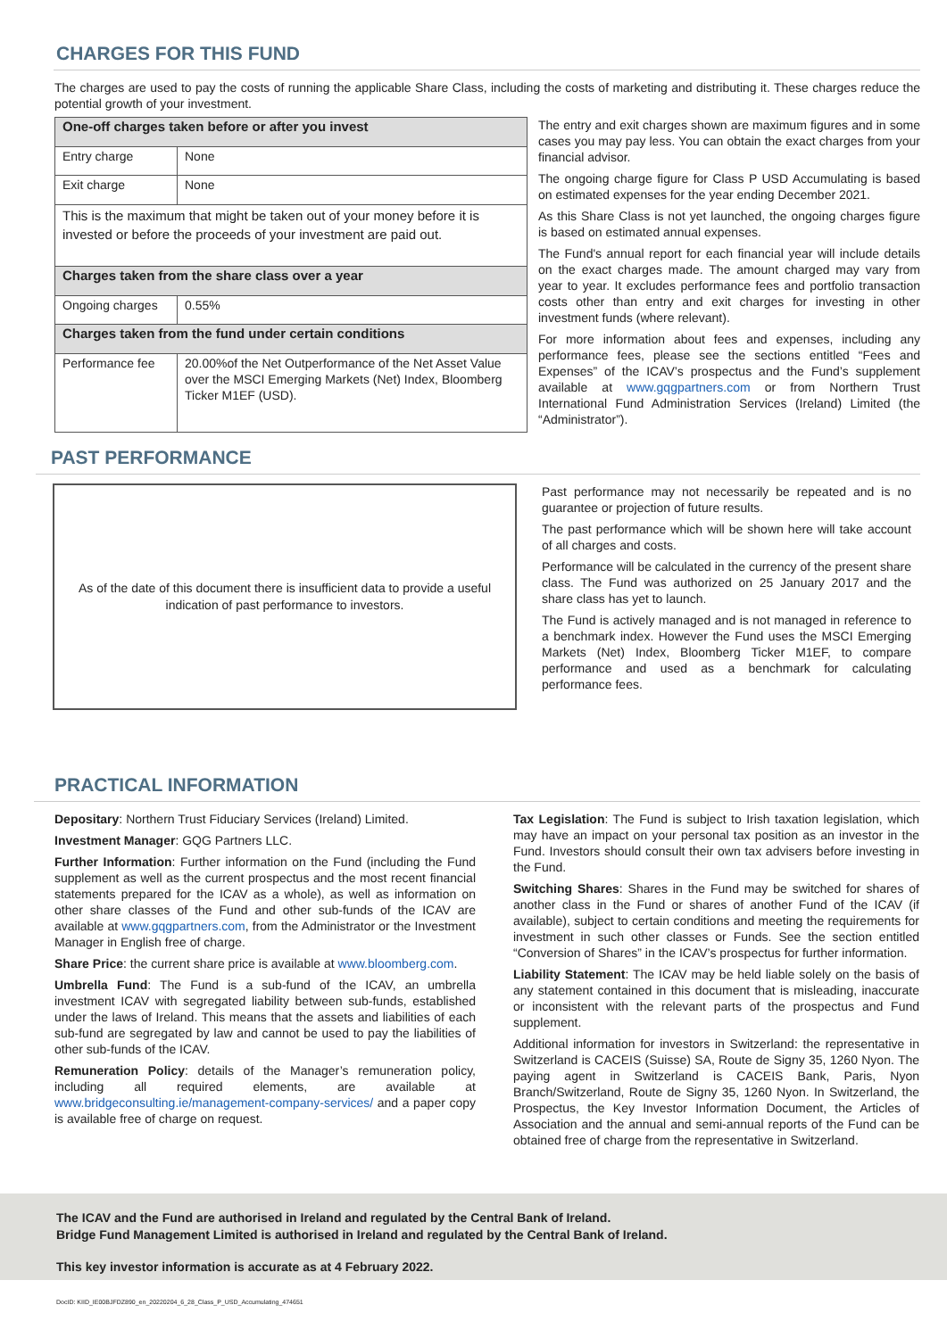CHARGES FOR THIS FUND
The charges are used to pay the costs of running the applicable Share Class, including the costs of marketing and distributing it. These charges reduce the potential growth of your investment.
| One-off charges taken before or after you invest | |
| Entry charge | None |
| Exit charge | None |
| This is the maximum that might be taken out of your money before it is invested or before the proceeds of your investment are paid out. | |
| Charges taken from the share class over a year | |
| Ongoing charges | 0.55% |
| Charges taken from the fund under certain conditions | |
| Performance fee | 20.00%of the Net Outperformance of the Net Asset Value over the MSCI Emerging Markets (Net) Index, Bloomberg Ticker M1EF (USD). |
The entry and exit charges shown are maximum figures and in some cases you may pay less. You can obtain the exact charges from your financial advisor.
The ongoing charge figure for Class P USD Accumulating is based on estimated expenses for the year ending December 2021.
As this Share Class is not yet launched, the ongoing charges figure is based on estimated annual expenses.
The Fund's annual report for each financial year will include details on the exact charges made. The amount charged may vary from year to year. It excludes performance fees and portfolio transaction costs other than entry and exit charges for investing in other investment funds (where relevant).
For more information about fees and expenses, including any performance fees, please see the sections entitled “Fees and Expenses” of the ICAV’s prospectus and the Fund’s supplement available at www.gqgpartners.com or from Northern Trust International Fund Administration Services (Ireland) Limited (the “Administrator”).
PAST PERFORMANCE
As of the date of this document there is insufficient data to provide a useful
indication of past performance to investors.
Past performance may not necessarily be repeated and is no guarantee or projection of future results.
The past performance which will be shown here will take account of all charges and costs.
Performance will be calculated in the currency of the present share class. The Fund was authorized on 25 January 2017 and the share class has yet to launch.
The Fund is actively managed and is not managed in reference to a benchmark index. However the Fund uses the MSCI Emerging Markets (Net) Index, Bloomberg Ticker M1EF, to compare performance and used as a benchmark for calculating performance fees.
PRACTICAL INFORMATION
Depositary: Northern Trust Fiduciary Services (Ireland) Limited.
Investment Manager: GQG Partners LLC.
Further Information: Further information on the Fund (including the Fund supplement as well as the current prospectus and the most recent financial statements prepared for the ICAV as a whole), as well as information on other share classes of the Fund and other sub-funds of the ICAV are available at www.gqgpartners.com, from the Administrator or the Investment Manager in English free of charge.
Share Price: the current share price is available at www.bloomberg.com.
Umbrella Fund: The Fund is a sub-fund of the ICAV, an umbrella investment ICAV with segregated liability between sub-funds, established under the laws of Ireland. This means that the assets and liabilities of each sub-fund are segregated by law and cannot be used to pay the liabilities of other sub-funds of the ICAV.
Remuneration Policy: details of the Manager’s remuneration policy, including all required elements, are available at www.bridgeconsulting.ie/management-company-services/ and a paper copy is available free of charge on request.
Tax Legislation: The Fund is subject to Irish taxation legislation, which may have an impact on your personal tax position as an investor in the Fund. Investors should consult their own tax advisers before investing in the Fund.
Switching Shares: Shares in the Fund may be switched for shares of another class in the Fund or shares of another Fund of the ICAV (if available), subject to certain conditions and meeting the requirements for investment in such other classes or Funds. See the section entitled “Conversion of Shares” in the ICAV’s prospectus for further information.
Liability Statement: The ICAV may be held liable solely on the basis of any statement contained in this document that is misleading, inaccurate or inconsistent with the relevant parts of the prospectus and Fund supplement.
Additional information for investors in Switzerland: the representative in Switzerland is CACEIS (Suisse) SA, Route de Signy 35, 1260 Nyon. The paying agent in Switzerland is CACEIS Bank, Paris, Nyon Branch/Switzerland, Route de Signy 35, 1260 Nyon. In Switzerland, the Prospectus, the Key Investor Information Document, the Articles of Association and the annual and semi-annual reports of the Fund can be obtained free of charge from the representative in Switzerland.
The ICAV and the Fund are authorised in Ireland and regulated by the Central Bank of Ireland.
Bridge Fund Management Limited is authorised in Ireland and regulated by the Central Bank of Ireland.
This key investor information is accurate as at 4 February 2022.
DocID: KIID_IE00BJFDZ890_en_20220204_6_28_Class_P_USD_Accumulating_474651